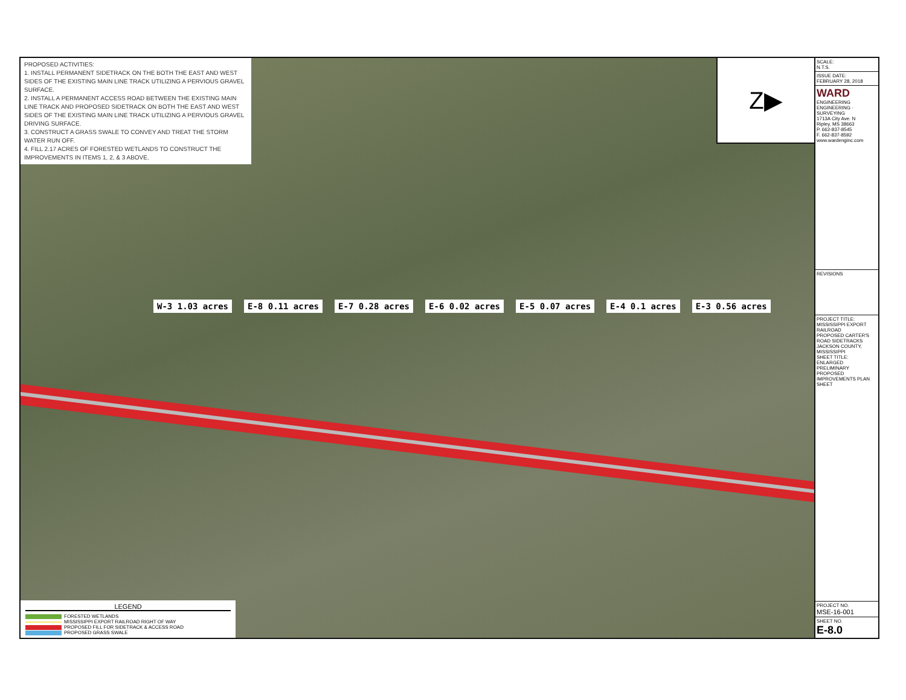PROPOSED ACTIVITIES:
1. INSTALL PERMANENT SIDETRACK ON THE BOTH THE EAST AND WEST SIDES OF THE EXISTING MAIN LINE TRACK UTILIZING A PERVIOUS GRAVEL SURFACE.
2. INSTALL A PERMANENT ACCESS ROAD BETWEEN THE EXISTING MAIN LINE TRACK AND PROPOSED SIDETRACK ON BOTH THE EAST AND WEST SIDES OF THE EXISTING MAIN LINE TRACK UTILIZING A PERVIOUS GRAVEL DRIVING SURFACE.
3. CONSTRUCT A GRASS SWALE TO CONVEY AND TREAT THE STORM WATER RUN OFF.
4. FILL 2.17 ACRES OF FORESTED WETLANDS TO CONSTRUCT THE IMPROVEMENTS IN ITEMS 1, 2, & 3 ABOVE.
Z▶
W-3 1.03 acres E-8 0.11 acres E-7 0.28 acres E-6 0.02 acres E-5 0.07 acres E-4 0.1 acres E-3 0.56 acres
LEGEND
FORESTED WETLANDS
MISSISSIPPI EXPORT RAILROAD RIGHT OF WAY
PROPOSED FILL FOR SIDETRACK & ACCESS ROAD
PROPOSED GRASS SWALE
SCALE:
N.T.S.
ISSUE DATE:
FEBRUARY 28, 2018
WARD
ENGINEERING
ENGINEERING · SURVEYING
1713A City Ave. N
Ripley, MS 38663
P. 662-837-8545
F. 662-837-8592
www.wardenginc.com
REVISIONS
PROJECT TITLE:
MISSISSIPPI EXPORT RAILROAD
PROPOSED CARTER'S ROAD SIDETRACKS
JACKSON COUNTY, MISSISSIPPI
SHEET TITLE:
ENLARGED PRELIMINARY PROPOSED IMPROVEMENTS PLAN SHEET
PROJECT NO.
MSE-16-001
SHEET NO.
E-8.0